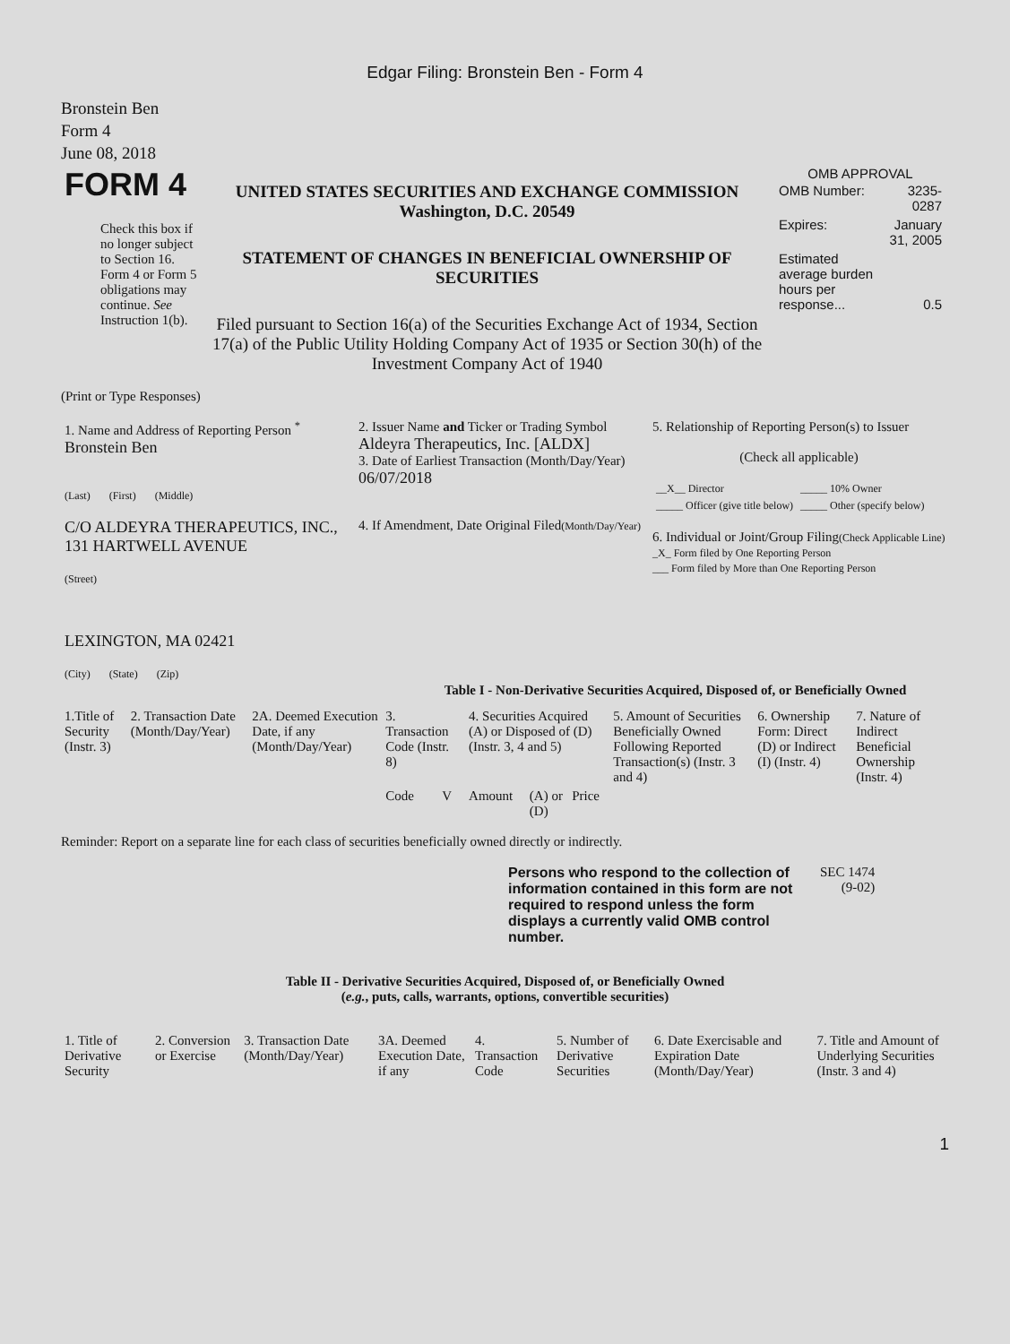Edgar Filing: Bronstein Ben - Form 4
Bronstein Ben
Form 4
June 08, 2018
| FORM 4 Check this box if no longer subject to Section 16. Form 4 or Form 5 obligations may continue. See Instruction 1(b). | UNITED STATES SECURITIES AND EXCHANGE COMMISSION Washington, D.C. 20549 STATEMENT OF CHANGES IN BENEFICIAL OWNERSHIP OF SECURITIES Filed pursuant to Section 16(a) of the Securities Exchange Act of 1934, Section 17(a) of the Public Utility Holding Company Act of 1935 or Section 30(h) of the Investment Company Act of 1940 | OMB APPROVAL / OMB Number: / 3235-0287 / / Expires: / January 31, 2005 / / Estimated average burden hours per response... / 0.5 / |
(Print or Type Responses)
| 1. Name and Address of Reporting Person <sup>*</sup> Bronstein Ben (Last) (First) (Middle) C/O ALDEYRA THERAPEUTICS, INC., 131 HARTWELL AVENUE (Street) LEXINGTON, MA 02421 (City) (State) (Zip) | 2. Issuer Name and Ticker or Trading Symbol Aldeyra Therapeutics, Inc. [ALDX] 3. Date of Earliest Transaction (Month/Day/Year) 06/07/2018 4. If Amendment, Date Original Filed (Month/Day/Year) | 5. Relationship of Reporting Person(s) to Issuer (Check all applicable) / __X__ Director / _____ 10% Owner / / _____ Officer (give title below) / _____ Other (specify below) / 6. Individual or Joint/Group Filing (Check Applicable Line) _X_ Form filed by One Reporting Person ___ Form filed by More than One Reporting Person |
Table I - Non-Derivative Securities Acquired, Disposed of, or Beneficially Owned
| 1.Title of Security (Instr. 3) | 2. Transaction Date (Month/Day/Year) | 2A. Deemed Execution Date, if any (Month/Day/Year) | 3. Transaction Code (Instr. 8) | | 4. Securities Acquired (A) or Disposed of (D) (Instr. 3, 4 and 5) | | | 5. Amount of Securities Beneficially Owned Following Reported Transaction(s) (Instr. 3 and 4) | 6. Ownership Form: Direct (D) or Indirect (I) (Instr. 4) | 7. Nature of Indirect Beneficial Ownership (Instr. 4) |
| --- | --- | --- | --- | --- | --- | --- | --- | --- | --- | --- |
| | | | Code | V | Amount | (A) or (D) | Price | | | |
Reminder: Report on a separate line for each class of securities beneficially owned directly or indirectly.
| Persons who respond to the collection of information contained in this form are not required to respond unless the form displays a currently valid OMB control number. | SEC 1474 (9-02) |
Table II - Derivative Securities Acquired, Disposed of, or Beneficially Owned
(e.g., puts, calls, warrants, options, convertible securities)
| 1. Title of Derivative Security | 2. Conversion or Exercise | 3. Transaction Date (Month/Day/Year) | 3A. Deemed Execution Date, if any | 4. Transaction Code | 5. Number of Derivative Securities | 6. Date Exercisable and Expiration Date (Month/Day/Year) | 7. Title and Amount of Underlying Securities (Instr. 3 and 4) |
| --- | --- | --- | --- | --- | --- | --- | --- |
1